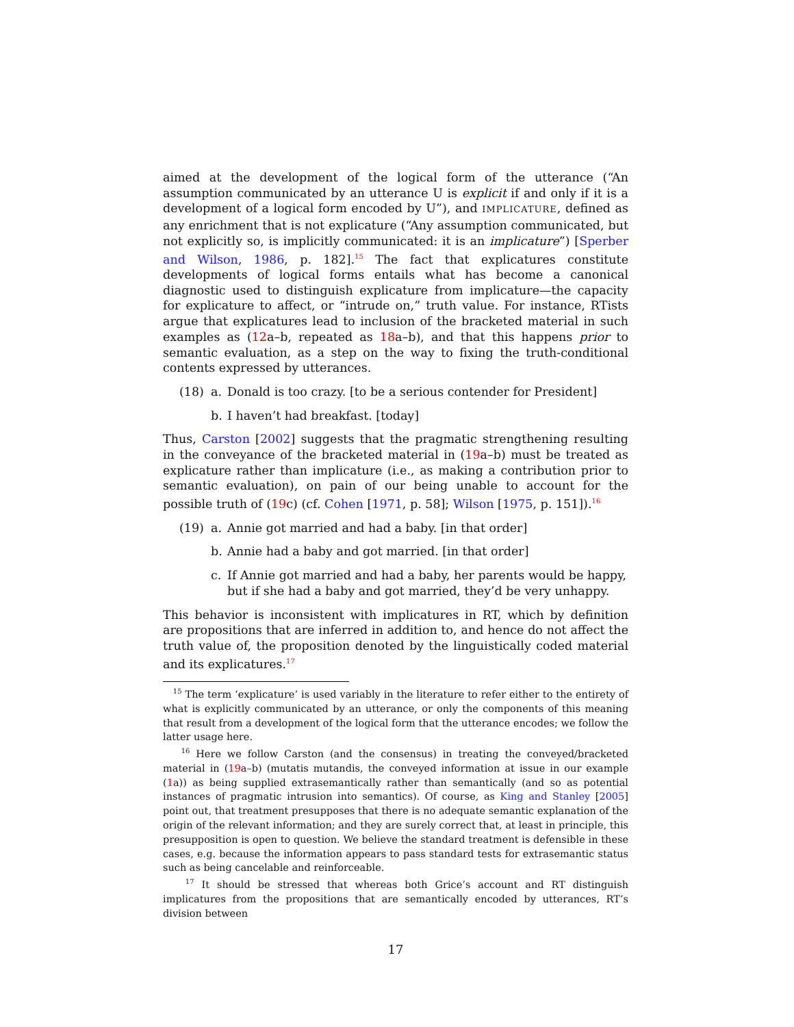aimed at the development of the logical form of the utterance (“An assumption communicated by an utterance U is explicit if and only if it is a development of a logical form encoded by U”), and IMPLICATURE, defined as any enrichment that is not explicature (“Any assumption communicated, but not explicitly so, is implicitly communicated: it is an implicature”) [Sperber and Wilson, 1986, p. 182].<sup>15</sup> The fact that explicatures constitute developments of logical forms entails what has become a canonical diagnostic used to distinguish explicature from implicature—the capacity for explicature to affect, or “intrude on,” truth value. For instance, RTists argue that explicatures lead to inclusion of the bracketed material in such examples as (12a–b, repeated as 18a–b), and that this happens prior to semantic evaluation, as a step on the way to fixing the truth-conditional contents expressed by utterances.
(18) a. Donald is too crazy. [to be a serious contender for President]
b. I haven’t had breakfast. [today]
Thus, Carston [2002] suggests that the pragmatic strengthening resulting in the conveyance of the bracketed material in (19a–b) must be treated as explicature rather than implicature (i.e., as making a contribution prior to semantic evaluation), on pain of our being unable to account for the possible truth of (19c) (cf. Cohen [1971, p. 58]; Wilson [1975, p. 151]).<sup>16</sup>
(19) a. Annie got married and had a baby. [in that order]
b. Annie had a baby and got married. [in that order]
c. If Annie got married and had a baby, her parents would be happy, but if she had a baby and got married, they’d be very unhappy.
This behavior is inconsistent with implicatures in RT, which by definition are propositions that are inferred in addition to, and hence do not affect the truth value of, the proposition denoted by the linguistically coded material and its explicatures.<sup>17</sup>
<sup>15</sup> The term ‘explicature’ is used variably in the literature to refer either to the entirety of what is explicitly communicated by an utterance, or only the components of this meaning that result from a development of the logical form that the utterance encodes; we follow the latter usage here.
<sup>16</sup> Here we follow Carston (and the consensus) in treating the conveyed/bracketed material in (19a–b) (mutatis mutandis, the conveyed information at issue in our example (1a)) as being supplied extrasemantically rather than semantically (and so as potential instances of pragmatic intrusion into semantics). Of course, as King and Stanley [2005] point out, that treatment presupposes that there is no adequate semantic explanation of the origin of the relevant information; and they are surely correct that, at least in principle, this presupposition is open to question. We believe the standard treatment is defensible in these cases, e.g. because the information appears to pass standard tests for extrasemantic status such as being cancelable and reinforceable.
<sup>17</sup> It should be stressed that whereas both Grice’s account and RT distinguish implicatures from the propositions that are semantically encoded by utterances, RT’s division between
17